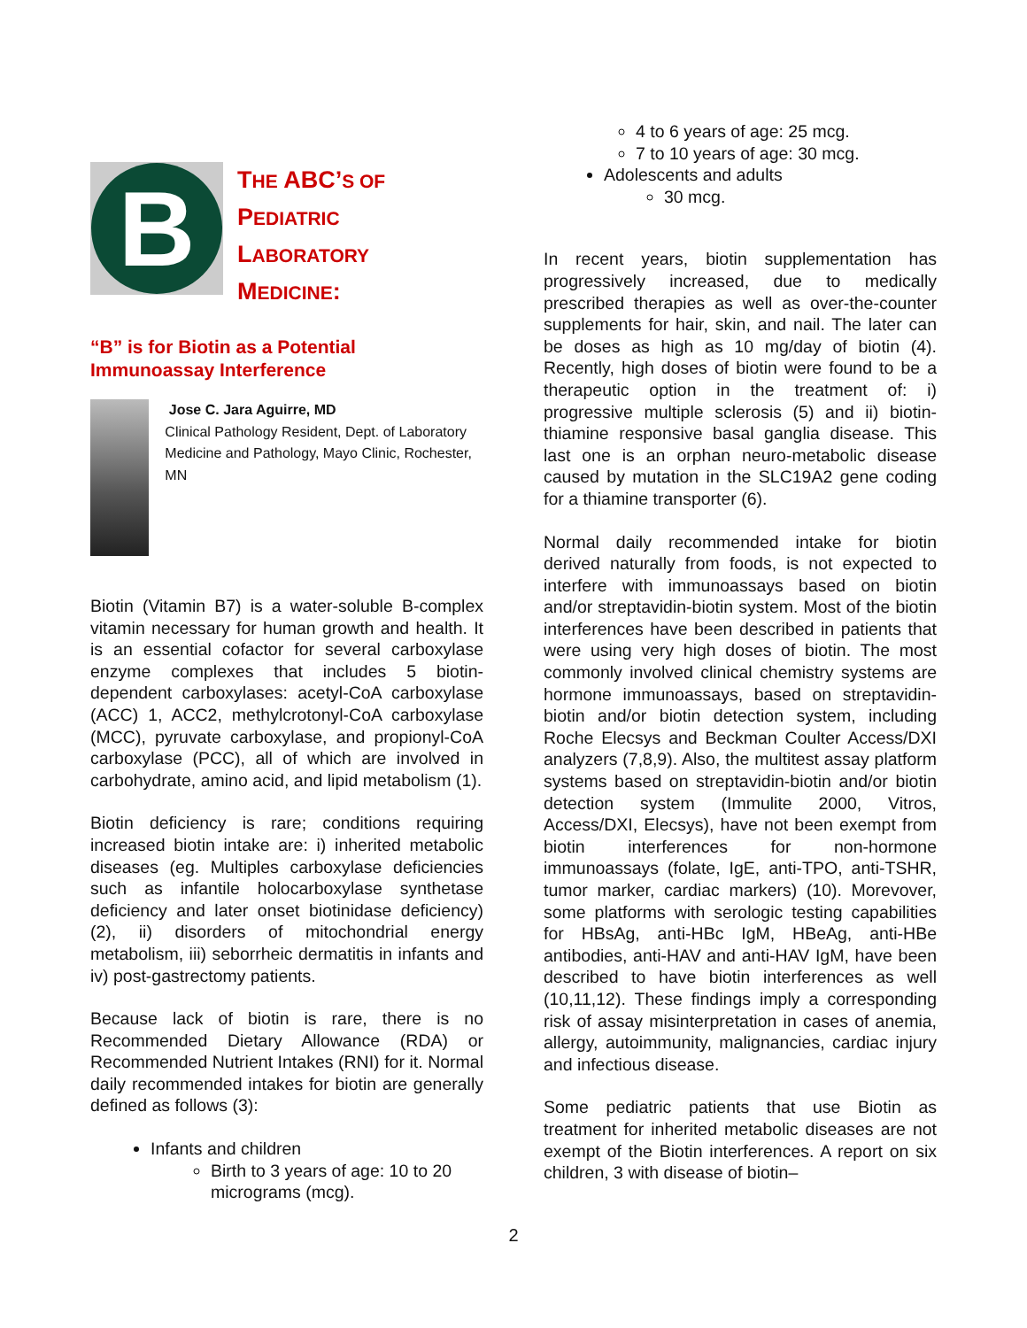B
THE ABC’S OF
PEDIATRIC
LABORATORY
MEDICINE:
“B” is for Biotin as a Potential Immunoassay Interference
Jose C. Jara Aguirre, MD
Clinical Pathology Resident, Dept. of Laboratory Medicine and Pathology, Mayo Clinic, Rochester, MN
Biotin (Vitamin B7) is a water-soluble B-complex vitamin necessary for human growth and health. It is an essential cofactor for several carboxylase enzyme complexes that includes 5 biotin-dependent carboxylases: acetyl-CoA carboxylase (ACC) 1, ACC2, methylcrotonyl-CoA carboxylase (MCC), pyruvate carboxylase, and propionyl-CoA carboxylase (PCC), all of which are involved in carbohydrate, amino acid, and lipid metabolism (1).
Biotin deficiency is rare; conditions requiring increased biotin intake are: i) inherited metabolic diseases (eg. Multiples carboxylase deficiencies such as infantile holocarboxylase synthetase deficiency and later onset biotinidase deficiency) (2), ii) disorders of mitochondrial energy metabolism, iii) seborrheic dermatitis in infants and iv) post-gastrectomy patients.
Because lack of biotin is rare, there is no Recommended Dietary Allowance (RDA) or Recommended Nutrient Intakes (RNI) for it. Normal daily recommended intakes for biotin are generally defined as follows (3):
Infants and children
Birth to 3 years of age: 10 to 20 micrograms (mcg).
4 to 6 years of age: 25 mcg.
7 to 10 years of age: 30 mcg.
Adolescents and adults
30 mcg.
In recent years, biotin supplementation has progressively increased, due to medically prescribed therapies as well as over-the-counter supplements for hair, skin, and nail. The later can be doses as high as 10 mg/day of biotin (4). Recently, high doses of biotin were found to be a therapeutic option in the treatment of: i) progressive multiple sclerosis (5) and ii) biotin-thiamine responsive basal ganglia disease. This last one is an orphan neuro-metabolic disease caused by mutation in the SLC19A2 gene coding for a thiamine transporter (6).
Normal daily recommended intake for biotin derived naturally from foods, is not expected to interfere with immunoassays based on biotin and/or streptavidin-biotin system. Most of the biotin interferences have been described in patients that were using very high doses of biotin. The most commonly involved clinical chemistry systems are hormone immunoassays, based on streptavidin-biotin and/or biotin detection system, including Roche Elecsys and Beckman Coulter Access/DXI analyzers (7,8,9). Also, the multitest assay platform systems based on streptavidin-biotin and/or biotin detection system (Immulite 2000, Vitros, Access/DXI, Elecsys), have not been exempt from biotin interferences for non-hormone immunoassays (folate, IgE, anti-TPO, anti-TSHR, tumor marker, cardiac markers) (10). Morevover, some platforms with serologic testing capabilities for HBsAg, anti-HBc IgM, HBeAg, anti-HBe antibodies, anti-HAV and anti-HAV IgM, have been described to have biotin interferences as well (10,11,12). These findings imply a corresponding risk of assay misinterpretation in cases of anemia, allergy, autoimmunity, malignancies, cardiac injury and infectious disease.
Some pediatric patients that use Biotin as treatment for inherited metabolic diseases are not exempt of the Biotin interferences. A report on six children, 3 with disease of biotin–
2